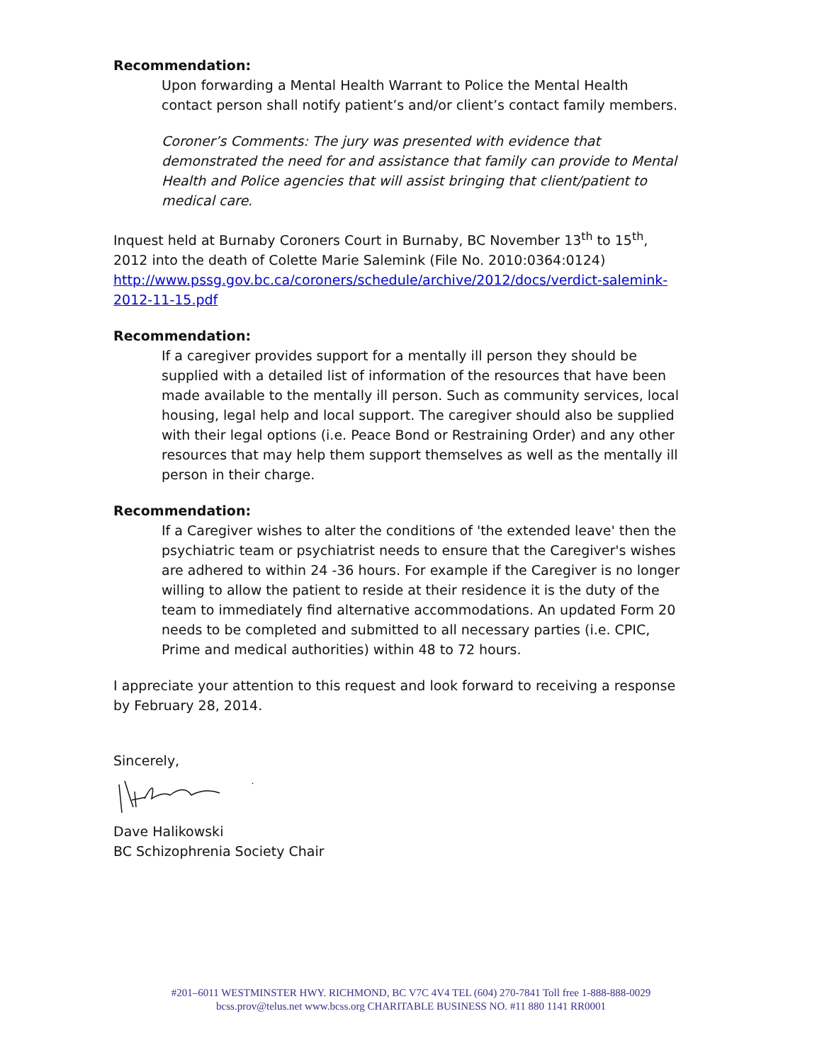Recommendation:
Upon forwarding a Mental Health Warrant to Police the Mental Health contact person shall notify patient’s and/or client’s contact family members.
Coroner’s Comments: The jury was presented with evidence that demonstrated the need for and assistance that family can provide to Mental Health and Police agencies that will assist bringing that client/patient to medical care.
Inquest held at Burnaby Coroners Court in Burnaby, BC November 13<sup>th</sup> to 15<sup>th</sup>, 2012 into the death of Colette Marie Salemink (File No. 2010:0364:0124) http://www.pssg.gov.bc.ca/coroners/schedule/archive/2012/docs/verdict-salemink-2012-11-15.pdf
Recommendation:
If a caregiver provides support for a mentally ill person they should be supplied with a detailed list of information of the resources that have been made available to the mentally ill person. Such as community services, local housing, legal help and local support. The caregiver should also be supplied with their legal options (i.e. Peace Bond or Restraining Order) and any other resources that may help them support themselves as well as the mentally ill person in their charge.
Recommendation:
If a Caregiver wishes to alter the conditions of 'the extended leave' then the psychiatric team or psychiatrist needs to ensure that the Caregiver's wishes are adhered to within 24 -36 hours. For example if the Caregiver is no longer willing to allow the patient to reside at their residence it is the duty of the team to immediately find alternative accommodations. An updated Form 20 needs to be completed and submitted to all necessary parties (i.e. CPIC, Prime and medical authorities) within 48 to 72 hours.
I appreciate your attention to this request and look forward to receiving a response by February 28, 2014.
Sincerely,
Dave Halikowski
BC Schizophrenia Society Chair
#201–6011 WESTMINSTER HWY. RICHMOND, BC V7C 4V4 TEL (604) 270-7841 Toll free 1-888-888-0029
bcss.prov@telus.net www.bcss.org CHARITABLE BUSINESS NO. #11 880 1141 RR0001